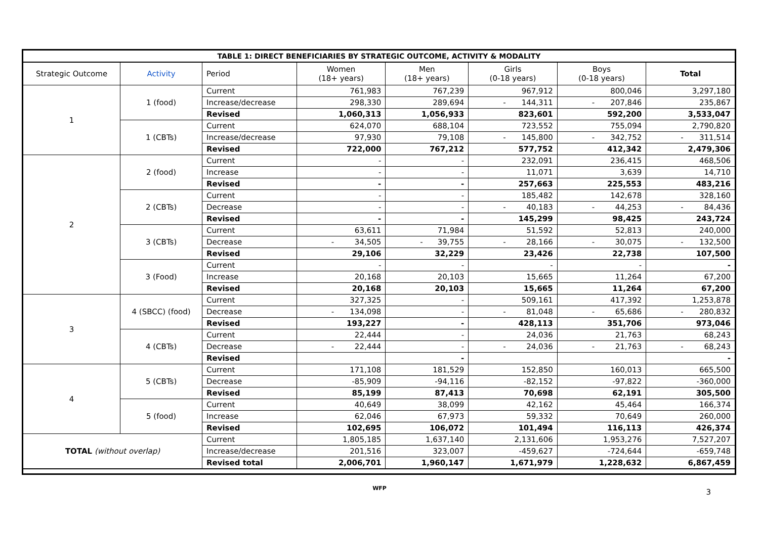| TABLE 1: DIRECT BENEFICIARIES BY STRATEGIC OUTCOME, ACTIVITY & MODALITY | | | | | | | |
| --- | --- | --- | --- | --- | --- | --- | --- |
| Strategic Outcome | Activity | Period | Women (18+ years) | Men (18+ years) | Girls (0-18 years) | Boys (0-18 years) | Total |
| 1 | 1 (food) | Current | 761,983 | 767,239 | 967,912 | 800,046 | 3,297,180 |
| | | Increase/decrease | 298,330 | 289,694 | - 144,311 | - 207,846 | 235,867 |
| | | Revised | 1,060,313 | 1,056,933 | 823,601 | 592,200 | 3,533,047 |
| | 1 (CBTs) | Current | 624,070 | 688,104 | 723,552 | 755,094 | 2,790,820 |
| | | Increase/decrease | 97,930 | 79,108 | - 145,800 | - 342,752 | - 311,514 |
| | | Revised | 722,000 | 767,212 | 577,752 | 412,342 | 2,479,306 |
| 2 | 2 (food) | Current | - | - | 232,091 | 236,415 | 468,506 |
| | | Increase | - | - | 11,071 | 3,639 | 14,710 |
| | | Revised | - | - | 257,663 | 225,553 | 483,216 |
| | 2 (CBTs) | Current | - | - | 185,482 | 142,678 | 328,160 |
| | | Decrease | - | - | - 40,183 | - 44,253 | - 84,436 |
| | | Revised | - | - | 145,299 | 98,425 | 243,724 |
| | 3 (CBTs) | Current | 63,611 | 71,984 | 51,592 | 52,813 | 240,000 |
| | | Decrease | - 34,505 | - 39,755 | - 28,166 | - 30,075 | - 132,500 |
| | | Revised | 29,106 | 32,229 | 23,426 | 22,738 | 107,500 |
| | 3 (Food) | Current | - | - | - | - | - |
| | | Increase | 20,168 | 20,103 | 15,665 | 11,264 | 67,200 |
| | | Revised | 20,168 | 20,103 | 15,665 | 11,264 | 67,200 |
| 3 | 4 (SBCC) (food) | Current | 327,325 | - | 509,161 | 417,392 | 1,253,878 |
| | | Decrease | - 134,098 | - | - 81,048 | - 65,686 | - 280,832 |
| | | Revised | 193,227 | - | 428,113 | 351,706 | 973,046 |
| | 4 (CBTs) | Current | 22,444 | - | 24,036 | 21,763 | 68,243 |
| | | Decrease | - 22,444 | - | - 24,036 | - 21,763 | - 68,243 |
| | | Revised | | - | | | - |
| 4 | 5 (CBTs) | Current | 171,108 | 181,529 | 152,850 | 160,013 | 665,500 |
| | | Decrease | -85,909 | -94,116 | -82,152 | -97,822 | -360,000 |
| | | Revised | 85,199 | 87,413 | 70,698 | 62,191 | 305,500 |
| | 5 (food) | Current | 40,649 | 38,099 | 42,162 | 45,464 | 166,374 |
| | | Increase | 62,046 | 67,973 | 59,332 | 70,649 | 260,000 |
| | | Revised | 102,695 | 106,072 | 101,494 | 116,113 | 426,374 |
| TOTAL (without overlap) | | Current | 1,805,185 | 1,637,140 | 2,131,606 | 1,953,276 | 7,527,207 |
| | | Increase/decrease | 201,516 | 323,007 | -459,627 | -724,644 | -659,748 |
| | | Revised total | 2,006,701 | 1,960,147 | 1,671,979 | 1,228,632 | 6,867,459 |
WFP
3